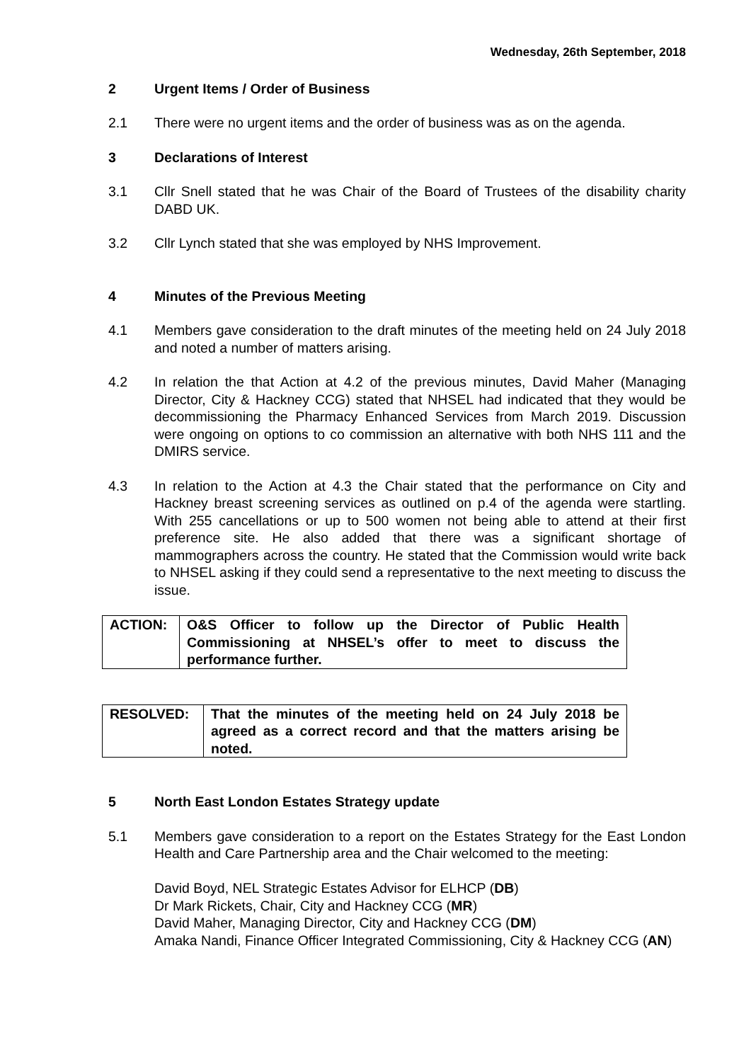Wednesday, 26th September, 2018
2 Urgent Items / Order of Business
2.1 There were no urgent items and the order of business was as on the agenda.
3 Declarations of Interest
3.1 Cllr Snell stated that he was Chair of the Board of Trustees of the disability charity DABD UK.
3.2 Cllr Lynch stated that she was employed by NHS Improvement.
4 Minutes of the Previous Meeting
4.1 Members gave consideration to the draft minutes of the meeting held on 24 July 2018 and noted a number of matters arising.
4.2 In relation the that Action at 4.2 of the previous minutes, David Maher (Managing Director, City & Hackney CCG) stated that NHSEL had indicated that they would be decommissioning the Pharmacy Enhanced Services from March 2019. Discussion were ongoing on options to co commission an alternative with both NHS 111 and the DMIRS service.
4.3 In relation to the Action at 4.3 the Chair stated that the performance on City and Hackney breast screening services as outlined on p.4 of the agenda were startling. With 255 cancellations or up to 500 women not being able to attend at their first preference site. He also added that there was a significant shortage of mammographers across the country. He stated that the Commission would write back to NHSEL asking if they could send a representative to the next meeting to discuss the issue.
| ACTION: | O&S Officer to follow up the Director of Public Health Commissioning at NHSEL’s offer to meet to discuss the performance further. |
| RESOLVED: | That the minutes of the meeting held on 24 July 2018 be agreed as a correct record and that the matters arising be noted. |
5 North East London Estates Strategy update
5.1 Members gave consideration to a report on the Estates Strategy for the East London Health and Care Partnership area and the Chair welcomed to the meeting:
David Boyd, NEL Strategic Estates Advisor for ELHCP (DB)
Dr Mark Rickets, Chair, City and Hackney CCG (MR)
David Maher, Managing Director, City and Hackney CCG (DM)
Amaka Nandi, Finance Officer Integrated Commissioning, City & Hackney CCG (AN)